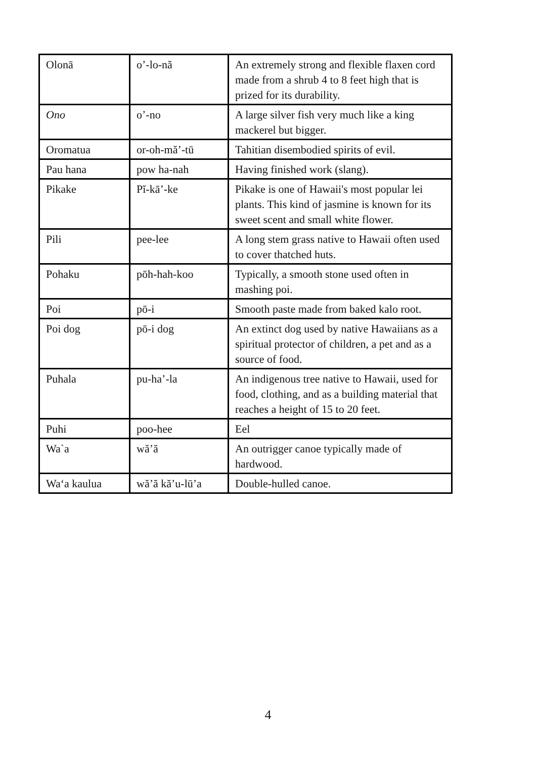| Olonā | o’-lo-nă | An extremely strong and flexible flaxen cord made from a shrub 4 to 8 feet high that is prized for its durability. |
| Ono | o’-no | A large silver fish very much like a king mackerel but bigger. |
| Oromatua | or-oh-mă’-tū | Tahitian disembodied spirits of evil. |
| Pau hana | pow ha-nah | Having finished work (slang). |
| Pikake | Pĭ-kā’-ke | Pikake is one of Hawaii's most popular lei plants. This kind of jasmine is known for its sweet scent and small white flower. |
| Pili | pee-lee | A long stem grass native to Hawaii often used to cover thatched huts. |
| Pohaku | pōh-hah-koo | Typically, a smooth stone used often in mashing poi. |
| Poi | pō-i | Smooth paste made from baked kalo root. |
| Poi dog | pō-i dog | An extinct dog used by native Hawaiians as a spiritual protector of children, a pet and as a source of food. |
| Puhala | pu-ha’-la | An indigenous tree native to Hawaii, used for food, clothing, and as a building material that reaches a height of 15 to 20 feet. |
| Puhi | poo-hee | Eel |
| Wa`a | wă’ă | An outrigger canoe typically made of hardwood. |
| Wa‘a kaulua | wă’ă kă’u-lū’a | Double-hulled canoe. |
4